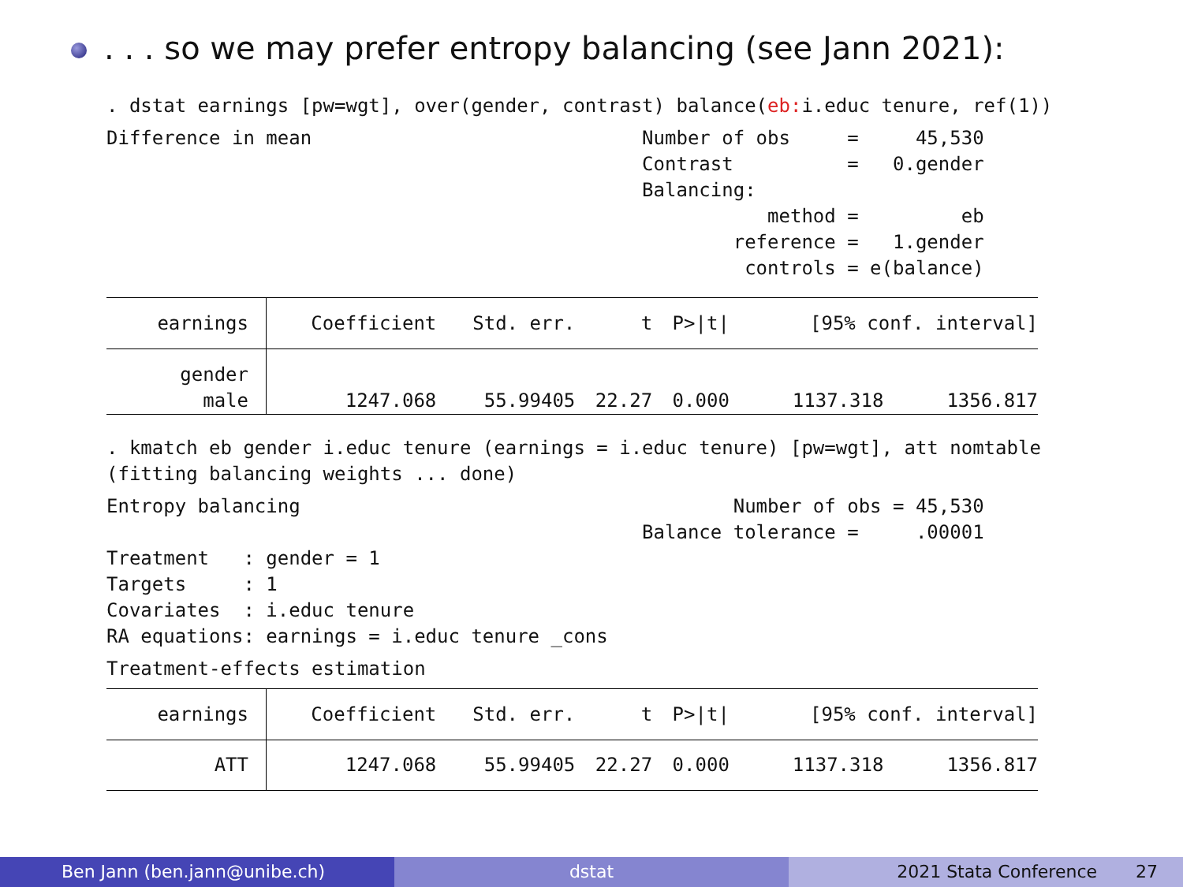. . . so we may prefer entropy balancing (see Jann 2021):
. dstat earnings [pw=wgt], over(gender, contrast) balance(eb: i.educ tenure, ref(1))
Difference in mean                             Number of obs     =     45,530
                                               Contrast          =   0.gender
                                               Balancing:
                                                          method =         eb
                                                       reference =   1.gender
                                                        controls = e(balance)
| earnings | Coefficient | Std. err. | t | P>/t/ | [95% conf. interval] | |
| --- | --- | --- | --- | --- | --- | --- |
| gender male | 1247.068 | 55.99405 | 22.27 | 0.000 | 1137.318 | 1356.817 |
. kmatch eb gender i.educ tenure (earnings = i.educ tenure) [pw=wgt], att nomtable
(fitting balancing weights ... done)
Entropy balancing                                      Number of obs = 45,530
                                               Balance tolerance =     .00001
Treatment   : gender = 1
Targets     : 1
Covariates  : i.educ tenure
RA equations: earnings = i.educ tenure _cons
Treatment-effects estimation
| earnings | Coefficient | Std. err. | t | P>/t/ | [95% conf. interval] | |
| --- | --- | --- | --- | --- | --- | --- |
| ATT | 1247.068 | 55.99405 | 22.27 | 0.000 | 1137.318 | 1356.817 |
Ben Jann (ben.jann@unibe.ch) dstat 2021 Stata Conference 27